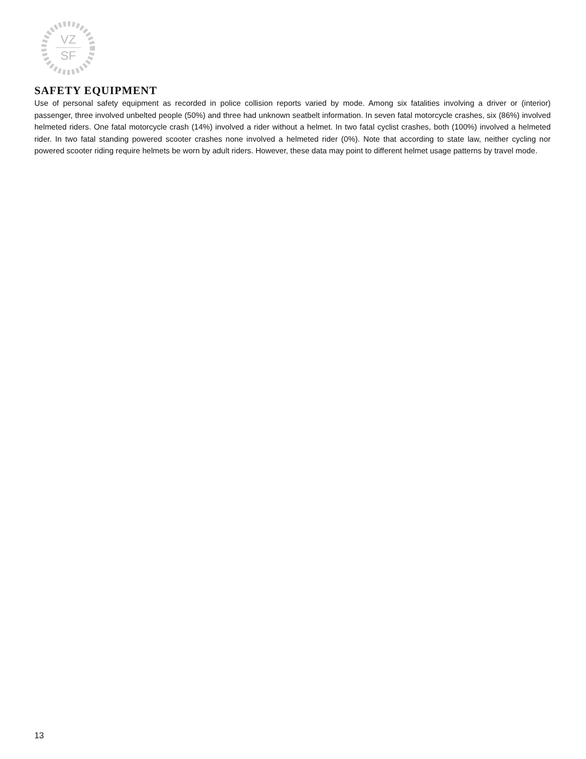VZ
SF
SAFETY EQUIPMENT
Use of personal safety equipment as recorded in police collision reports varied by mode. Among six fatalities involving a driver or (interior) passenger, three involved unbelted people (50%) and three had unknown seatbelt information. In seven fatal motorcycle crashes, six (86%) involved helmeted riders. One fatal motorcycle crash (14%) involved a rider without a helmet. In two fatal cyclist crashes, both (100%) involved a helmeted rider. In two fatal standing powered scooter crashes none involved a helmeted rider (0%). Note that according to state law, neither cycling nor powered scooter riding require helmets be worn by adult riders. However, these data may point to different helmet usage patterns by travel mode.
13